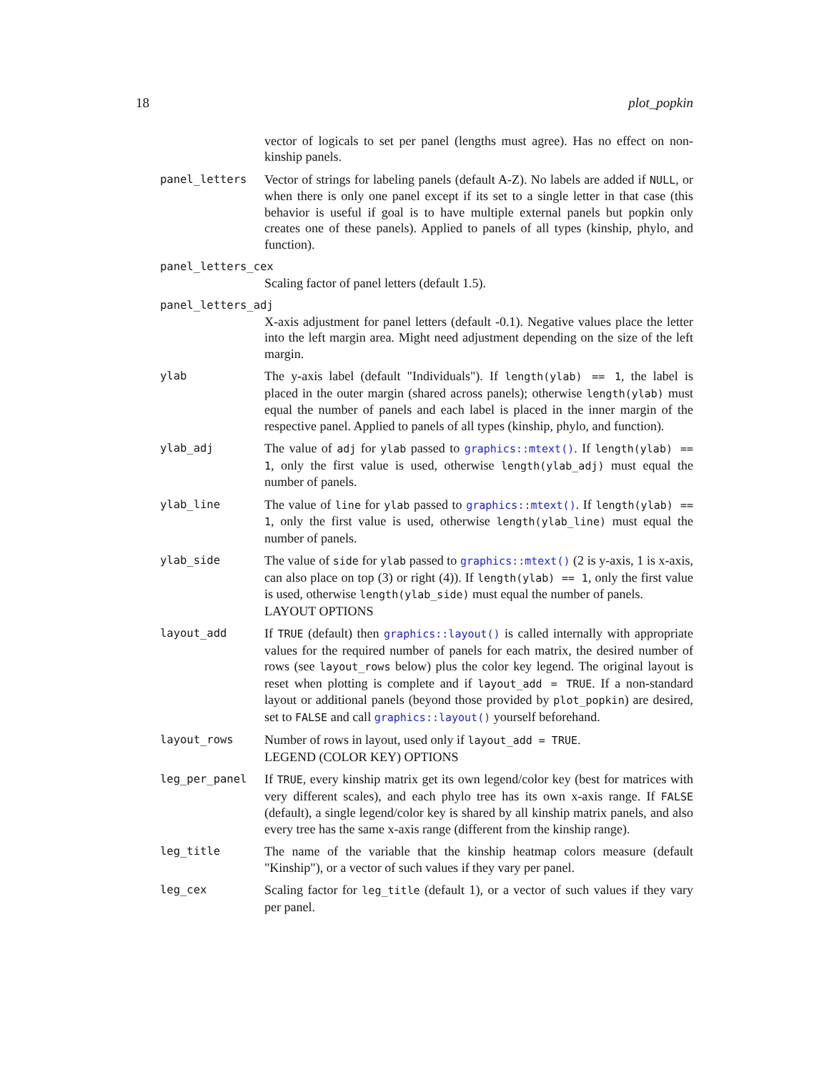18 plot_popkin
vector of logicals to set per panel (lengths must agree). Has no effect on non-kinship panels.
panel_letters
Vector of strings for labeling panels (default A-Z). No labels are added if NULL, or when there is only one panel except if its set to a single letter in that case (this behavior is useful if goal is to have multiple external panels but popkin only creates one of these panels). Applied to panels of all types (kinship, phylo, and function).
panel_letters_cex
Scaling factor of panel letters (default 1.5).
panel_letters_adj
X-axis adjustment for panel letters (default -0.1). Negative values place the letter into the left margin area. Might need adjustment depending on the size of the left margin.
ylab
The y-axis label (default "Individuals"). If length(ylab) == 1, the label is placed in the outer margin (shared across panels); otherwise length(ylab) must equal the number of panels and each label is placed in the inner margin of the respective panel. Applied to panels of all types (kinship, phylo, and function).
ylab_adj
The value of adj for ylab passed to graphics::mtext(). If length(ylab) == 1, only the first value is used, otherwise length(ylab_adj) must equal the number of panels.
ylab_line
The value of line for ylab passed to graphics::mtext(). If length(ylab) == 1, only the first value is used, otherwise length(ylab_line) must equal the number of panels.
ylab_side
The value of side for ylab passed to graphics::mtext() (2 is y-axis, 1 is x-axis, can also place on top (3) or right (4)). If length(ylab) == 1, only the first value is used, otherwise length(ylab_side) must equal the number of panels.
LAYOUT OPTIONS
layout_add
If TRUE (default) then graphics::layout() is called internally with appropriate values for the required number of panels for each matrix, the desired number of rows (see layout_rows below) plus the color key legend. The original layout is reset when plotting is complete and if layout_add = TRUE. If a non-standard layout or additional panels (beyond those provided by plot_popkin) are desired, set to FALSE and call graphics::layout() yourself beforehand.
layout_rows
Number of rows in layout, used only if layout_add = TRUE.
LEGEND (COLOR KEY) OPTIONS
leg_per_panel
If TRUE, every kinship matrix get its own legend/color key (best for matrices with very different scales), and each phylo tree has its own x-axis range. If FALSE (default), a single legend/color key is shared by all kinship matrix panels, and also every tree has the same x-axis range (different from the kinship range).
leg_title
The name of the variable that the kinship heatmap colors measure (default "Kinship"), or a vector of such values if they vary per panel.
leg_cex
Scaling factor for leg_title (default 1), or a vector of such values if they vary per panel.